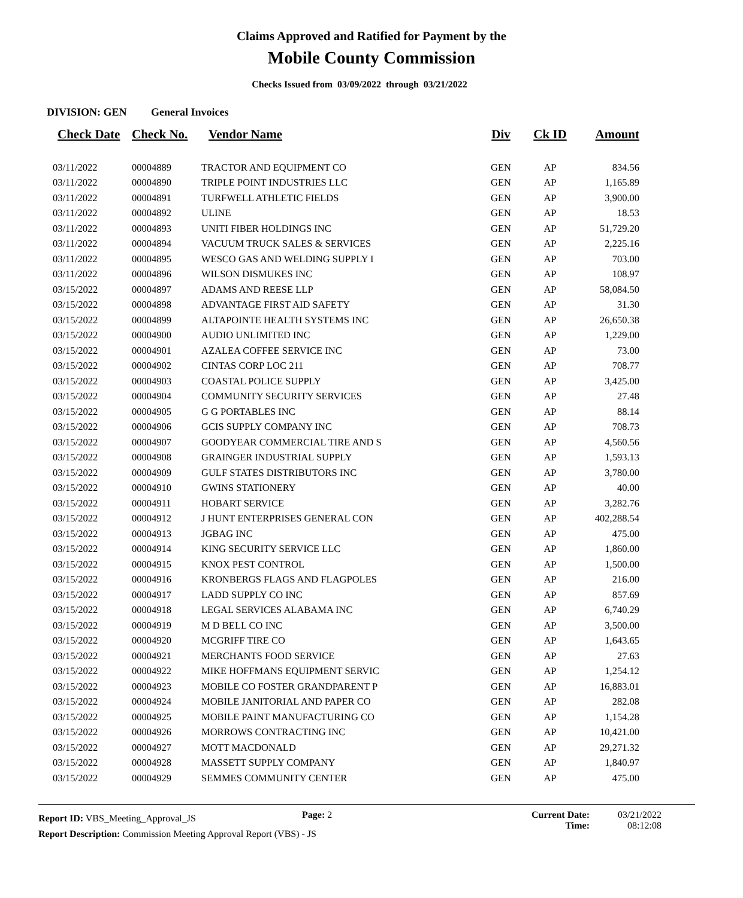Claims Approved and Ratified for Payment by the
Mobile County Commission
Checks Issued from 03/09/2022 through 03/21/2022
DIVISION: GEN General Invoices
| Check Date | Check No. | Vendor Name | Div | Ck ID | Amount |
| --- | --- | --- | --- | --- | --- |
| 03/11/2022 | 00004889 | TRACTOR AND EQUIPMENT CO | GEN | AP | 834.56 |
| 03/11/2022 | 00004890 | TRIPLE POINT INDUSTRIES LLC | GEN | AP | 1,165.89 |
| 03/11/2022 | 00004891 | TURFWELL ATHLETIC FIELDS | GEN | AP | 3,900.00 |
| 03/11/2022 | 00004892 | ULINE | GEN | AP | 18.53 |
| 03/11/2022 | 00004893 | UNITI FIBER HOLDINGS INC | GEN | AP | 51,729.20 |
| 03/11/2022 | 00004894 | VACUUM TRUCK SALES & SERVICES | GEN | AP | 2,225.16 |
| 03/11/2022 | 00004895 | WESCO GAS AND WELDING SUPPLY I | GEN | AP | 703.00 |
| 03/11/2022 | 00004896 | WILSON DISMUKES INC | GEN | AP | 108.97 |
| 03/15/2022 | 00004897 | ADAMS AND REESE LLP | GEN | AP | 58,084.50 |
| 03/15/2022 | 00004898 | ADVANTAGE FIRST AID SAFETY | GEN | AP | 31.30 |
| 03/15/2022 | 00004899 | ALTAPOINTE HEALTH SYSTEMS INC | GEN | AP | 26,650.38 |
| 03/15/2022 | 00004900 | AUDIO UNLIMITED INC | GEN | AP | 1,229.00 |
| 03/15/2022 | 00004901 | AZALEA COFFEE SERVICE INC | GEN | AP | 73.00 |
| 03/15/2022 | 00004902 | CINTAS CORP LOC 211 | GEN | AP | 708.77 |
| 03/15/2022 | 00004903 | COASTAL POLICE SUPPLY | GEN | AP | 3,425.00 |
| 03/15/2022 | 00004904 | COMMUNITY SECURITY SERVICES | GEN | AP | 27.48 |
| 03/15/2022 | 00004905 | G G PORTABLES INC | GEN | AP | 88.14 |
| 03/15/2022 | 00004906 | GCIS SUPPLY COMPANY INC | GEN | AP | 708.73 |
| 03/15/2022 | 00004907 | GOODYEAR COMMERCIAL TIRE AND S | GEN | AP | 4,560.56 |
| 03/15/2022 | 00004908 | GRAINGER INDUSTRIAL SUPPLY | GEN | AP | 1,593.13 |
| 03/15/2022 | 00004909 | GULF STATES DISTRIBUTORS INC | GEN | AP | 3,780.00 |
| 03/15/2022 | 00004910 | GWINS STATIONERY | GEN | AP | 40.00 |
| 03/15/2022 | 00004911 | HOBART SERVICE | GEN | AP | 3,282.76 |
| 03/15/2022 | 00004912 | J HUNT ENTERPRISES GENERAL CON | GEN | AP | 402,288.54 |
| 03/15/2022 | 00004913 | JGBAG INC | GEN | AP | 475.00 |
| 03/15/2022 | 00004914 | KING SECURITY SERVICE LLC | GEN | AP | 1,860.00 |
| 03/15/2022 | 00004915 | KNOX PEST CONTROL | GEN | AP | 1,500.00 |
| 03/15/2022 | 00004916 | KRONBERGS FLAGS AND FLAGPOLES | GEN | AP | 216.00 |
| 03/15/2022 | 00004917 | LADD SUPPLY CO INC | GEN | AP | 857.69 |
| 03/15/2022 | 00004918 | LEGAL SERVICES ALABAMA INC | GEN | AP | 6,740.29 |
| 03/15/2022 | 00004919 | M D BELL CO INC | GEN | AP | 3,500.00 |
| 03/15/2022 | 00004920 | MCGRIFF TIRE CO | GEN | AP | 1,643.65 |
| 03/15/2022 | 00004921 | MERCHANTS FOOD SERVICE | GEN | AP | 27.63 |
| 03/15/2022 | 00004922 | MIKE HOFFMANS EQUIPMENT SERVIC | GEN | AP | 1,254.12 |
| 03/15/2022 | 00004923 | MOBILE CO FOSTER GRANDPARENT P | GEN | AP | 16,883.01 |
| 03/15/2022 | 00004924 | MOBILE JANITORIAL AND PAPER CO | GEN | AP | 282.08 |
| 03/15/2022 | 00004925 | MOBILE PAINT MANUFACTURING CO | GEN | AP | 1,154.28 |
| 03/15/2022 | 00004926 | MORROWS CONTRACTING INC | GEN | AP | 10,421.00 |
| 03/15/2022 | 00004927 | MOTT MACDONALD | GEN | AP | 29,271.32 |
| 03/15/2022 | 00004928 | MASSETT SUPPLY COMPANY | GEN | AP | 1,840.97 |
| 03/15/2022 | 00004929 | SEMMES COMMUNITY CENTER | GEN | AP | 475.00 |
Report ID: VBS_Meeting_Approval_JS
Page: 2 Current Date:
Time:
03/21/2022
08:12:08
Report Description: Commission Meeting Approval Report (VBS) - JS